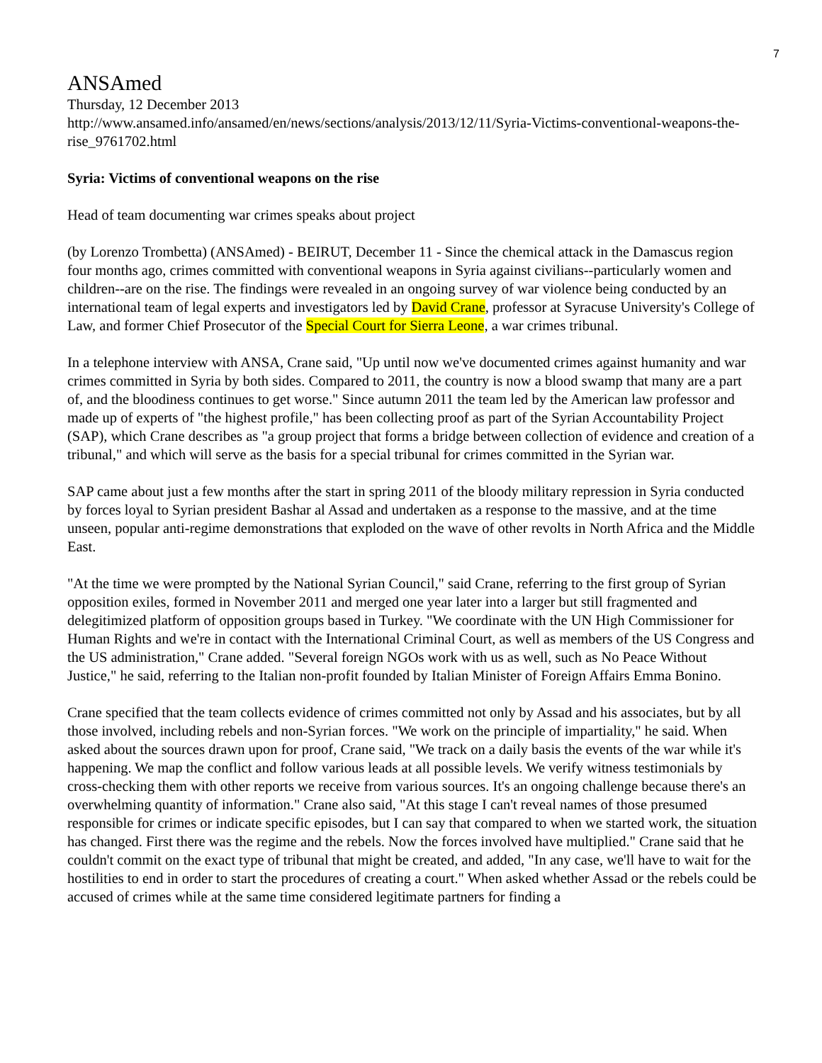7
ANSAmed
Thursday, 12 December 2013
http://www.ansamed.info/ansamed/en/news/sections/analysis/2013/12/11/Syria-Victims-conventional-weapons-the-rise_9761702.html
Syria: Victims of conventional weapons on the rise
Head of team documenting war crimes speaks about project
(by Lorenzo Trombetta) (ANSAmed) - BEIRUT, December 11 - Since the chemical attack in the Damascus region four months ago, crimes committed with conventional weapons in Syria against civilians--particularly women and children--are on the rise. The findings were revealed in an ongoing survey of war violence being conducted by an international team of legal experts and investigators led by David Crane, professor at Syracuse University's College of Law, and former Chief Prosecutor of the Special Court for Sierra Leone, a war crimes tribunal.
In a telephone interview with ANSA, Crane said, "Up until now we've documented crimes against humanity and war crimes committed in Syria by both sides. Compared to 2011, the country is now a blood swamp that many are a part of, and the bloodiness continues to get worse." Since autumn 2011 the team led by the American law professor and made up of experts of "the highest profile," has been collecting proof as part of the Syrian Accountability Project (SAP), which Crane describes as "a group project that forms a bridge between collection of evidence and creation of a tribunal," and which will serve as the basis for a special tribunal for crimes committed in the Syrian war.
SAP came about just a few months after the start in spring 2011 of the bloody military repression in Syria conducted by forces loyal to Syrian president Bashar al Assad and undertaken as a response to the massive, and at the time unseen, popular anti-regime demonstrations that exploded on the wave of other revolts in North Africa and the Middle East.
"At the time we were prompted by the National Syrian Council," said Crane, referring to the first group of Syrian opposition exiles, formed in November 2011 and merged one year later into a larger but still fragmented and delegitimized platform of opposition groups based in Turkey. "We coordinate with the UN High Commissioner for Human Rights and we're in contact with the International Criminal Court, as well as members of the US Congress and the US administration," Crane added. "Several foreign NGOs work with us as well, such as No Peace Without Justice," he said, referring to the Italian non-profit founded by Italian Minister of Foreign Affairs Emma Bonino.
Crane specified that the team collects evidence of crimes committed not only by Assad and his associates, but by all those involved, including rebels and non-Syrian forces. "We work on the principle of impartiality," he said. When asked about the sources drawn upon for proof, Crane said, "We track on a daily basis the events of the war while it's happening. We map the conflict and follow various leads at all possible levels. We verify witness testimonials by cross-checking them with other reports we receive from various sources. It's an ongoing challenge because there's an overwhelming quantity of information." Crane also said, "At this stage I can't reveal names of those presumed responsible for crimes or indicate specific episodes, but I can say that compared to when we started work, the situation has changed. First there was the regime and the rebels. Now the forces involved have multiplied." Crane said that he couldn't commit on the exact type of tribunal that might be created, and added, "In any case, we'll have to wait for the hostilities to end in order to start the procedures of creating a court." When asked whether Assad or the rebels could be accused of crimes while at the same time considered legitimate partners for finding a